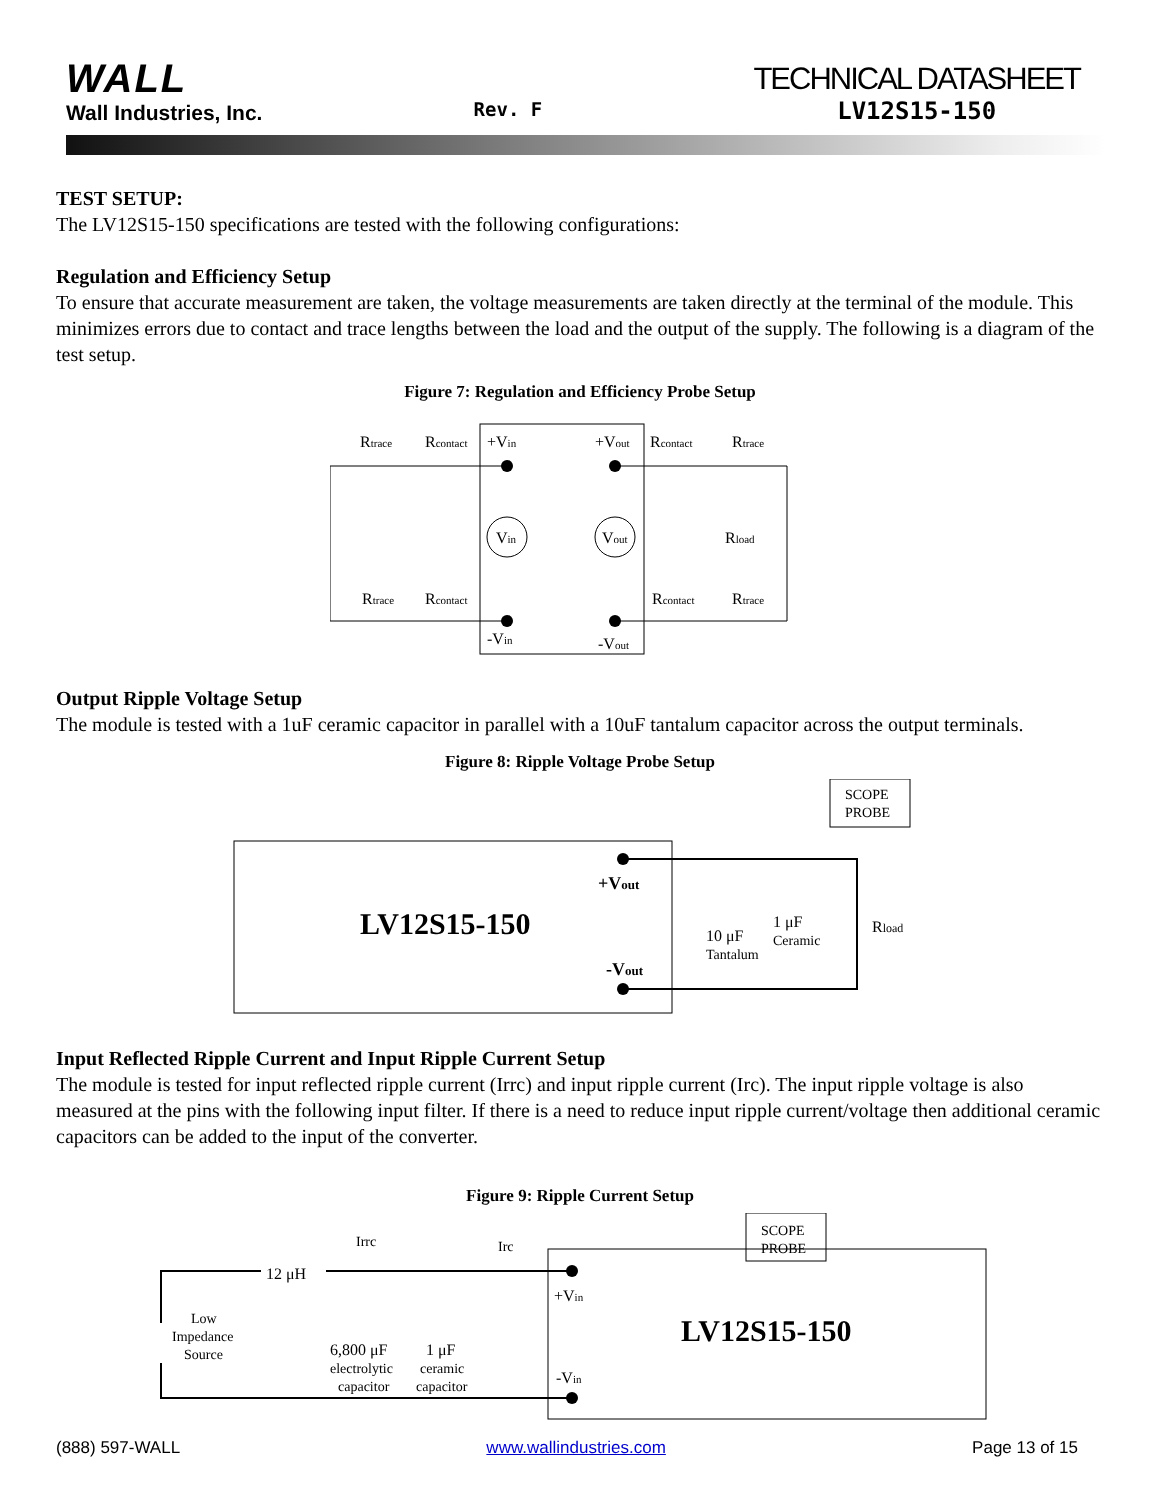WALL
Wall Industries, Inc.
Rev. F
TECHNICAL DATASHEET
LV12S15-150
TEST SETUP:
The LV12S15-150 specifications are tested with the following configurations:
Regulation and Efficiency Setup
To ensure that accurate measurement are taken, the voltage measurements are taken directly at the terminal of the module. This minimizes errors due to contact and trace lengths between the load and the output of the supply. The following is a diagram of the test setup.
Figure 7: Regulation and Efficiency Probe Setup
Rtrace
Rcontact
+Vin
+Vout
Rcontact
Rtrace
Vin
Vout
Rload
Rtrace
Rcontact
Rcontact
Rtrace
-Vin
-Vout
Output Ripple Voltage Setup
The module is tested with a 1uF ceramic capacitor in parallel with a 10uF tantalum capacitor across the output terminals.
Figure 8: Ripple Voltage Probe Setup
SCOPE
PROBE
LV12S15-150
+Vout
-Vout
10 μF
Tantalum
1 μF
Ceramic
Rload
Input Reflected Ripple Current and Input Ripple Current Setup
The module is tested for input reflected ripple current (Irrc) and input ripple current (Irc). The input ripple voltage is also measured at the pins with the following input filter. If there is a need to reduce input ripple current/voltage then additional ceramic capacitors can be added to the input of the converter.
Figure 9: Ripple Current Setup
SCOPE
PROBE
LV12S15-150
Irrc
Irc
12 μH
Low
Impedance
Source
6,800 μF
electrolytic
capacitor
1 μF
ceramic
capacitor
+Vin
-Vin
(888) 597-WALL www.wallindustries.com Page 13 of 15